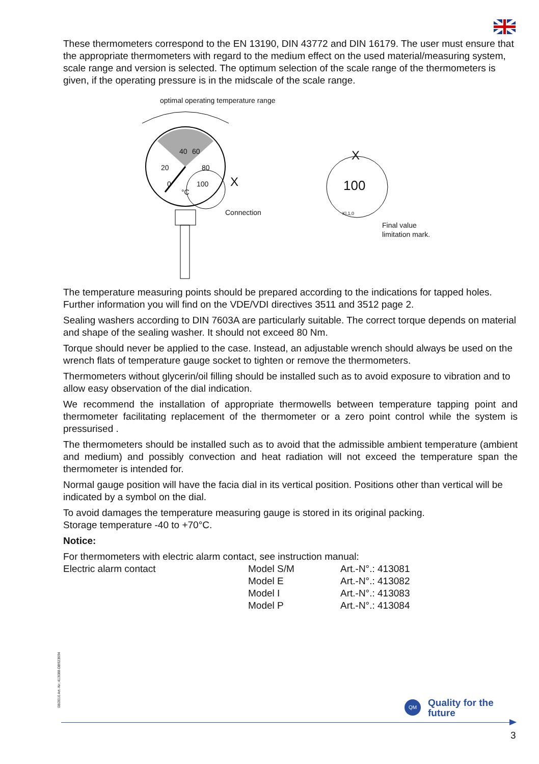These thermometers correspond to the EN 13190, DIN 43772 and DIN 16179. The user must ensure that the appropriate thermometers with regard to the medium effect on the used material/measuring system, scale range and version is selected. The optimum selection of the scale range of the thermometers is given, if the operating pressure is in the midscale of the scale range.
optimal operating temperature range
40 60
20 80
0 100
°C X
Connection
X
100
Kl.1,0
Final value
limitation mark.
The temperature measuring points should be prepared according to the indications for tapped holes. Further information you will find on the VDE/VDI directives 3511 and 3512 page 2.
Sealing washers according to DIN 7603A are particularly suitable. The correct torque depends on material and shape of the sealing washer. It should not exceed 80 Nm.
Torque should never be applied to the case. Instead, an adjustable wrench should always be used on the wrench flats of temperature gauge socket to tighten or remove the thermometers.
Thermometers without glycerin/oil filling should be installed such as to avoid exposure to vibration and to allow easy observation of the dial indication.
We recommend the installation of appropriate thermowells between temperature tapping point and thermometer facilitating replacement of the thermometer or a zero point control while the system is pressurised .
The thermometers should be installed such as to avoid that the admissible ambient temperature (ambient and medium) and possibly convection and heat radiation will not exceed the temperature span the thermometer is intended for.
Normal gauge position will have the facia dial in its vertical position. Positions other than vertical will be indicated by a symbol on the dial.
To avoid damages the temperature measuring gauge is stored in its original packing.
Storage temperature -40 to +70°C.
Notice:
For thermometers with electric alarm contact, see instruction manual:
| Electric alarm contact | Model S/M | Art.-N°.: 413081 |
| | Model E | Art.-N°.: 413082 |
| | Model I | Art.-N°.: 413083 |
| | Model P | Art.-N°.: 413084 |
08/2010 Art.-Nr.:413088-DB923694
QM
Quality for the
future
3